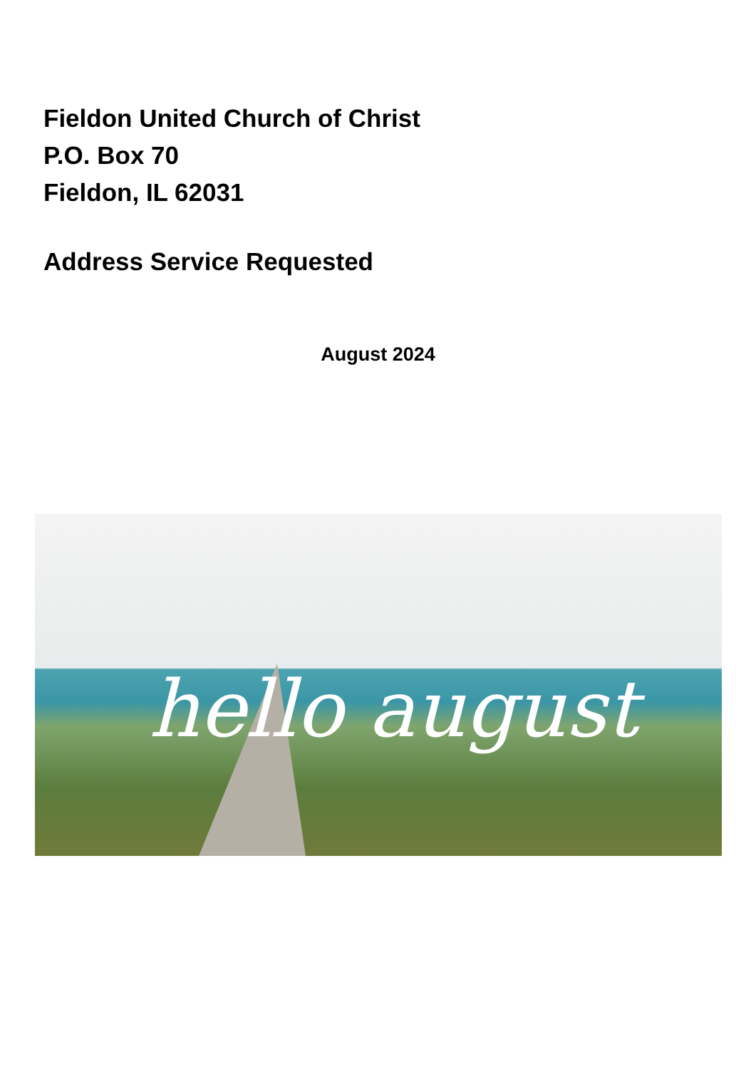Fieldon United Church of Christ
P.O. Box 70
Fieldon, IL 62031
Address Service Requested
August 2024
hello august